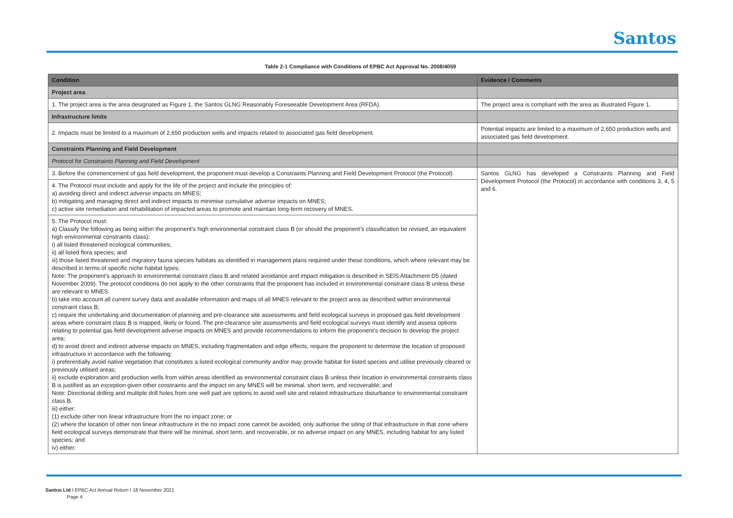Santos
Table 2-1 Compliance with Conditions of EPBC Act Approval No. 2008/4059
| Condition | Evidence / Comments |
| --- | --- |
| Project area | |
| 1. The project area is the area designated as Figure 1, the Santos GLNG Reasonably Foreseeable Development Area (RFDA). | The project area is compliant with the area as illustrated Figure 1. |
| Infrastructure limits | |
| 2. Impacts must be limited to a maximum of 2,650 production wells and impacts related to associated gas field development. | Potential impacts are limited to a maximum of 2,650 production wells and associated gas field development. |
| Constraints Planning and Field Development | |
| Protocol for Constraints Planning and Field Development | |
| 3. Before the commencement of gas field development, the proponent must develop a Constraints Planning and Field Development Protocol (the Protocol). | Santos GLNG has developed a Constraints Planning and Field Development Protocol (the Protocol) in accordance with conditions 3, 4, 5 and 6. |
| 4. The Protocol must include and apply for the life of the project and include the principles of: a) avoiding direct and indirect adverse impacts on MNES; b) mitigating and managing direct and indirect impacts to minimise cumulative adverse impacts on MNES; c) active site remediation and rehabilitation of impacted areas to promote and maintain long-term recovery of MNES. | |
| 5. The Protocol must: a) Classify the following as being within the proponent’s high environmental constraint class B (or should the proponent’s classification be revised, an equivalent high environmental constraints class): i) all listed threatened ecological communities; ii) all listed flora species; and iii) those listed threatened and migratory fauna species habitats as identified in management plans required under these conditions, which where relevant may be described in terms of specific niche habitat types; Note: The proponent’s approach to environmental constraint class B and related avoidance and impact mitigation is described in SEIS Attachment D5 (dated November 2009). The protocol conditions do not apply to the other constraints that the proponent has included in environmental constraint class B unless these are relevant to MNES. b) take into account all current survey data and available information and maps of all MNES relevant to the project area as described within environmental constraint class B; c) require the undertaking and documentation of planning and pre-clearance site assessments and field ecological surveys in proposed gas field development areas where constraint class B is mapped, likely or found. The pre-clearance site assessments and field ecological surveys must identify and assess options relating to potential gas field development adverse impacts on MNES and provide recommendations to inform the proponent’s decision to develop the project area; d) to avoid direct and indirect adverse impacts on MNES, including fragmentation and edge effects, require the proponent to determine the location of proposed infrastructure in accordance with the following: i) preferentially avoid native vegetation that constitutes a listed ecological community and/or may provide habitat for listed species and utilise previously cleared or previously utilised areas; ii) exclude exploration and production wells from within areas identified as environmental constraint class B unless their location in environmental constraints class B is justified as an exception given other constraints and the impact on any MNES will be minimal, short term, and recoverable; and Note: Directional drilling and multiple drill holes from one well pad are options to avoid well site and related infrastructure disturbance to environmental constraint class B. iii) either: (1) exclude other non linear infrastructure from the no impact zone; or (2) where the location of other non linear infrastructure in the no impact zone cannot be avoided, only authorise the siting of that infrastructure in that zone where field ecological surveys demonstrate that there will be minimal, short term, and recoverable, or no adverse impact on any MNES, including habitat for any listed species; and iv) either: | |
Santos Ltd I EPBC Act Annual Return I 18 November 2021
Page 4